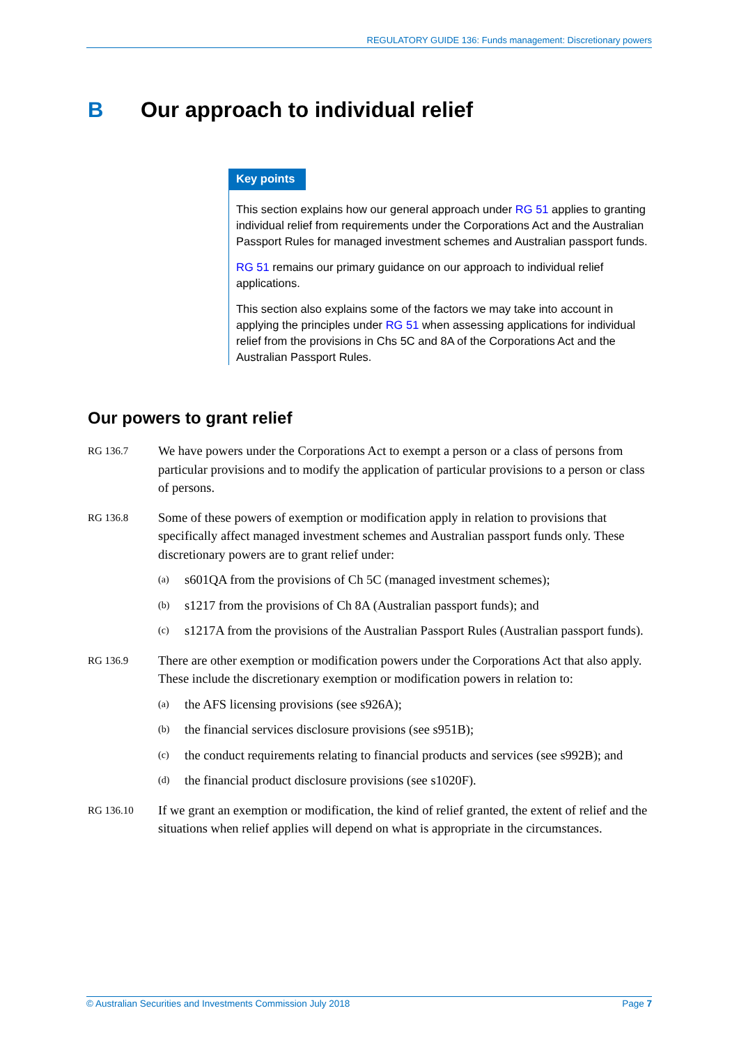REGULATORY GUIDE 136: Funds management: Discretionary powers
B Our approach to individual relief
Key points
This section explains how our general approach under RG 51 applies to granting individual relief from requirements under the Corporations Act and the Australian Passport Rules for managed investment schemes and Australian passport funds.
RG 51 remains our primary guidance on our approach to individual relief applications.
This section also explains some of the factors we may take into account in applying the principles under RG 51 when assessing applications for individual relief from the provisions in Chs 5C and 8A of the Corporations Act and the Australian Passport Rules.
Our powers to grant relief
RG 136.7
We have powers under the Corporations Act to exempt a person or a class of persons from particular provisions and to modify the application of particular provisions to a person or class of persons.
RG 136.8
Some of these powers of exemption or modification apply in relation to provisions that specifically affect managed investment schemes and Australian passport funds only. These discretionary powers are to grant relief under:
(a) s601QA from the provisions of Ch 5C (managed investment schemes);
(b) s1217 from the provisions of Ch 8A (Australian passport funds); and
(c) s1217A from the provisions of the Australian Passport Rules (Australian passport funds).
RG 136.9
There are other exemption or modification powers under the Corporations Act that also apply. These include the discretionary exemption or modification powers in relation to:
(a) the AFS licensing provisions (see s926A);
(b) the financial services disclosure provisions (see s951B);
(c) the conduct requirements relating to financial products and services (see s992B); and
(d) the financial product disclosure provisions (see s1020F).
RG 136.10
If we grant an exemption or modification, the kind of relief granted, the extent of relief and the situations when relief applies will depend on what is appropriate in the circumstances.
© Australian Securities and Investments Commission July 2018 Page 7